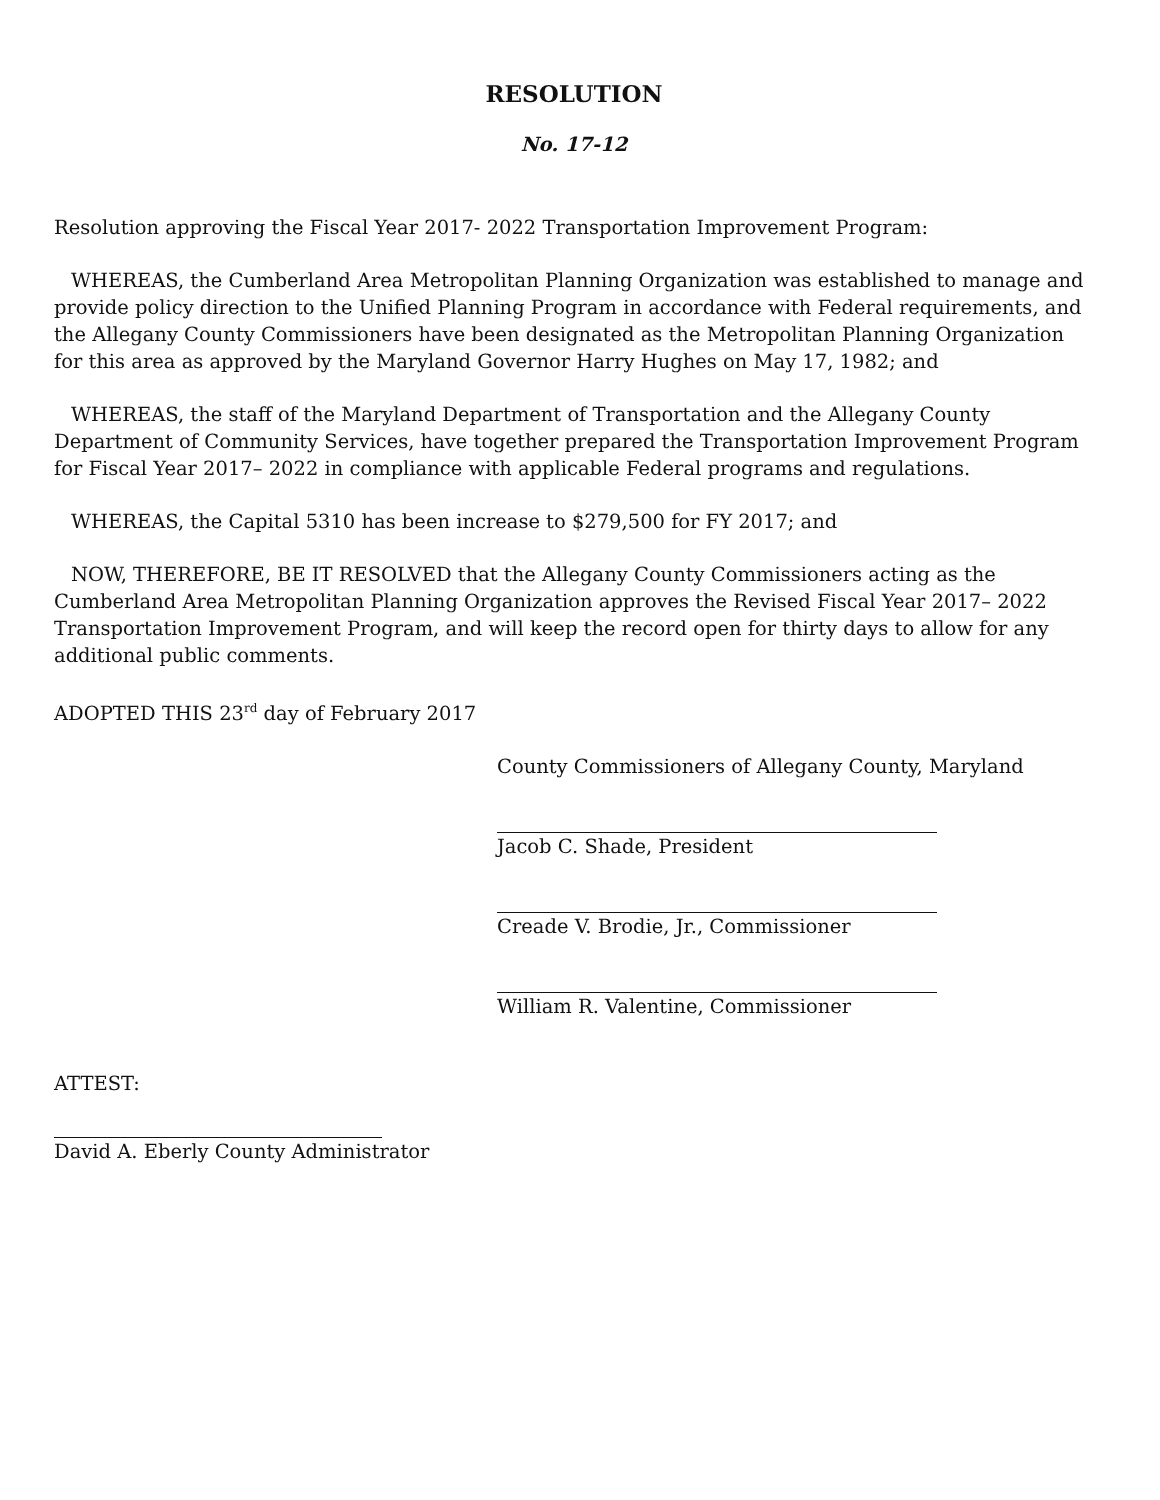RESOLUTION
No. 17-12
Resolution approving the Fiscal Year 2017- 2022 Transportation Improvement Program:
WHEREAS, the Cumberland Area Metropolitan Planning Organization was established to manage and provide policy direction to the Unified Planning Program in accordance with Federal requirements, and the Allegany County Commissioners have been designated as the Metropolitan Planning Organization for this area as approved by the Maryland Governor Harry Hughes on May 17, 1982; and
WHEREAS, the staff of the Maryland Department of Transportation and the Allegany County Department of Community Services, have together prepared the Transportation Improvement Program for Fiscal Year 2017– 2022 in compliance with applicable Federal programs and regulations.
WHEREAS, the Capital 5310 has been increase to $279,500 for FY 2017; and
NOW, THEREFORE, BE IT RESOLVED that the Allegany County Commissioners acting as the Cumberland Area Metropolitan Planning Organization approves the Revised Fiscal Year 2017– 2022 Transportation Improvement Program, and will keep the record open for thirty days to allow for any additional public comments.
ADOPTED THIS 23<sup>rd</sup> day of February 2017
County Commissioners of Allegany County, Maryland
Jacob C. Shade, President
Creade V. Brodie, Jr., Commissioner
William R. Valentine, Commissioner
ATTEST:
David A. Eberly County Administrator